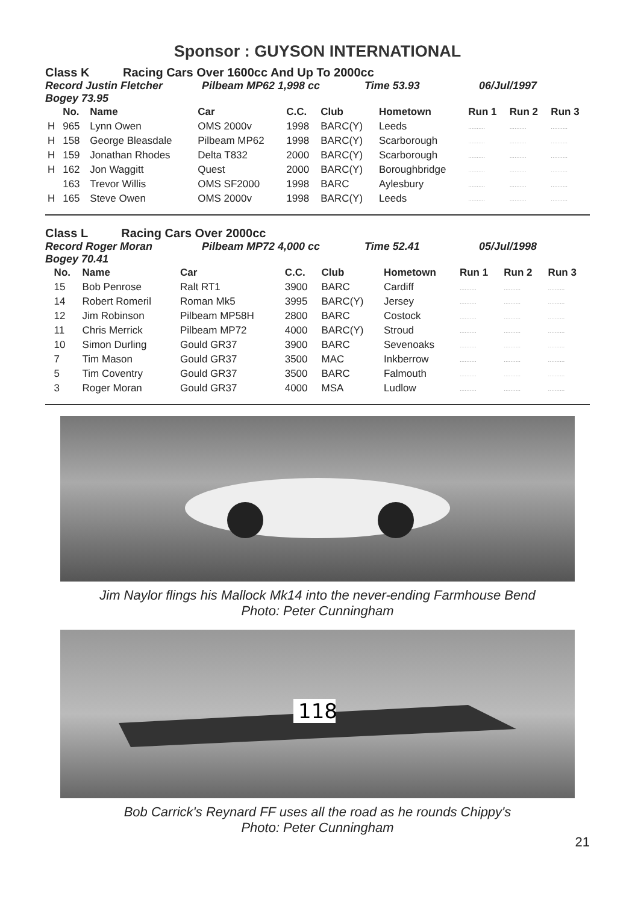Sponsor : GUYSON INTERNATIONAL
Class K Racing Cars Over 1600cc And Up To 2000cc
Record Justin Fletcher Pilbeam MP62 1,998 cc Time 53.93 06/Jul/1997
Bogey 73.95
| | No. | Name | Car | C.C. | Club | Hometown | Run 1 | Run 2 | Run 3 |
| --- | --- | --- | --- | --- | --- | --- | --- | --- | --- |
| H | 965 | Lynn Owen | OMS 2000v | 1998 | BARC(Y) | Leeds | .......... | .......... | .......... |
| H | 158 | George Bleasdale | Pilbeam MP62 | 1998 | BARC(Y) | Scarborough | .......... | .......... | .......... |
| H | 159 | Jonathan Rhodes | Delta T832 | 2000 | BARC(Y) | Scarborough | .......... | .......... | .......... |
| H | 162 | Jon Waggitt | Quest | 2000 | BARC(Y) | Boroughbridge | .......... | .......... | .......... |
| | 163 | Trevor Willis | OMS SF2000 | 1998 | BARC | Aylesbury | .......... | .......... | .......... |
| H | 165 | Steve Owen | OMS 2000v | 1998 | BARC(Y) | Leeds | .......... | .......... | .......... |
Class L Racing Cars Over 2000cc
Record Roger Moran Pilbeam MP72 4,000 cc Time 52.41 05/Jul/1998
Bogey 70.41
| | No. | Name | Car | C.C. | Club | Hometown | Run 1 | Run 2 | Run 3 |
| --- | --- | --- | --- | --- | --- | --- | --- | --- | --- |
| | 15 | Bob Penrose | Ralt RT1 | 3900 | BARC | Cardiff | .......... | .......... | .......... |
| | 14 | Robert Romeril | Roman Mk5 | 3995 | BARC(Y) | Jersey | .......... | .......... | .......... |
| | 12 | Jim Robinson | Pilbeam MP58H | 2800 | BARC | Costock | .......... | .......... | .......... |
| | 11 | Chris Merrick | Pilbeam MP72 | 4000 | BARC(Y) | Stroud | .......... | .......... | .......... |
| | 10 | Simon Durling | Gould GR37 | 3900 | BARC | Sevenoaks | .......... | .......... | .......... |
| | 7 | Tim Mason | Gould GR37 | 3500 | MAC | Inkberrow | .......... | .......... | .......... |
| | 5 | Tim Coventry | Gould GR37 | 3500 | BARC | Falmouth | .......... | .......... | .......... |
| | 3 | Roger Moran | Gould GR37 | 4000 | MSA | Ludlow | .......... | .......... | .......... |
Jim Naylor flings his Mallock Mk14 into the never-ending Farmhouse Bend
Photo: Peter Cunningham
118
Bob Carrick's Reynard FF uses all the road as he rounds Chippy's
Photo: Peter Cunningham
21